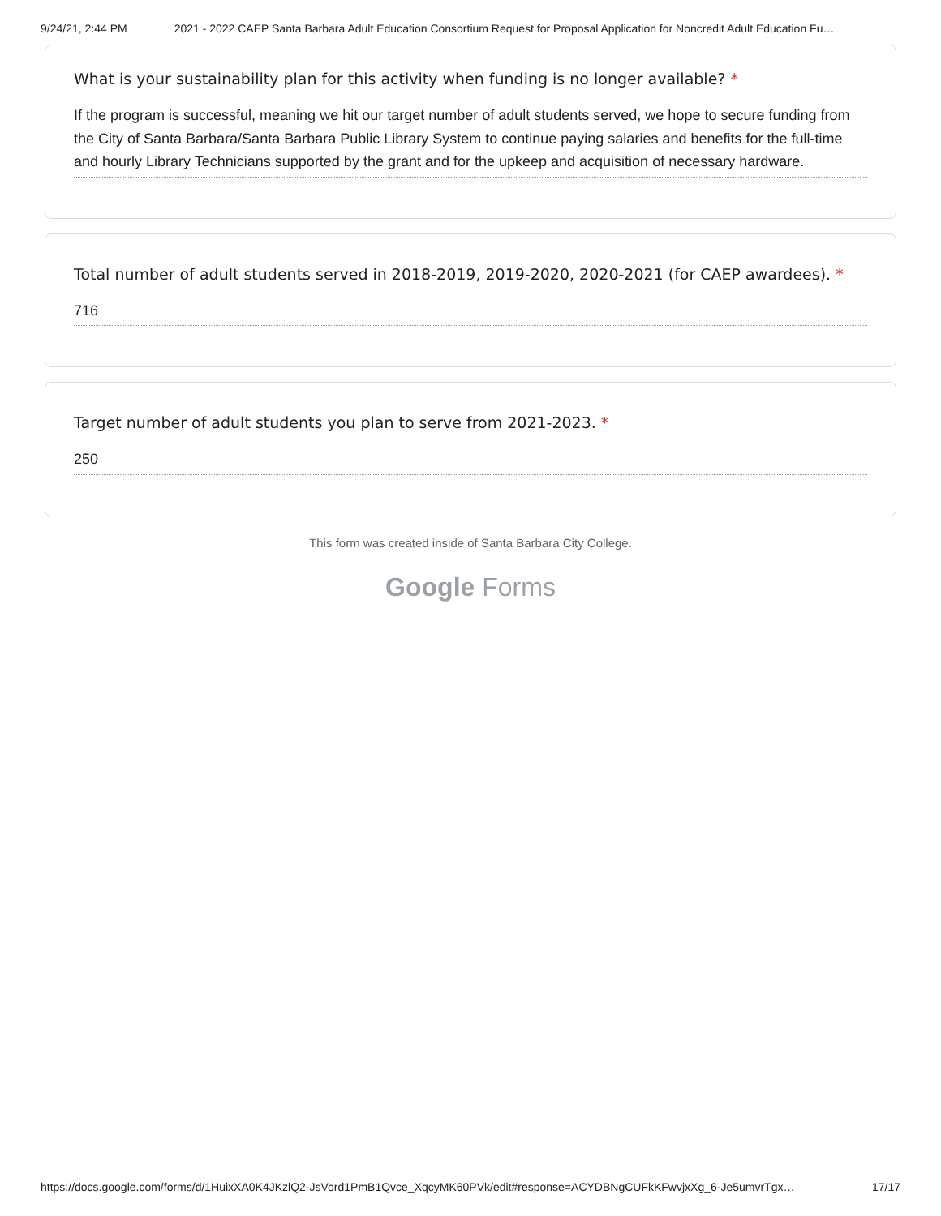9/24/21, 2:44 PM 2021 - 2022 CAEP Santa Barbara Adult Education Consortium Request for Proposal Application for Noncredit Adult Education Fu…
What is your sustainability plan for this activity when funding is no longer available? *
If the program is successful, meaning we hit our target number of adult students served, we hope to secure funding from the City of Santa Barbara/Santa Barbara Public Library System to continue paying salaries and benefits for the full-time and hourly Library Technicians supported by the grant and for the upkeep and acquisition of necessary hardware.
Total number of adult students served in 2018-2019, 2019-2020, 2020-2021 (for CAEP awardees). *
716
Target number of adult students you plan to serve from 2021-2023. *
250
This form was created inside of Santa Barbara City College.
Google Forms
https://docs.google.com/forms/d/1HuixXA0K4JKzlQ2-JsVord1PmB1Qvce_XqcyMK60PVk/edit#response=ACYDBNgCUFkKFwvjxXg_6-Je5umvrTgx… 17/17